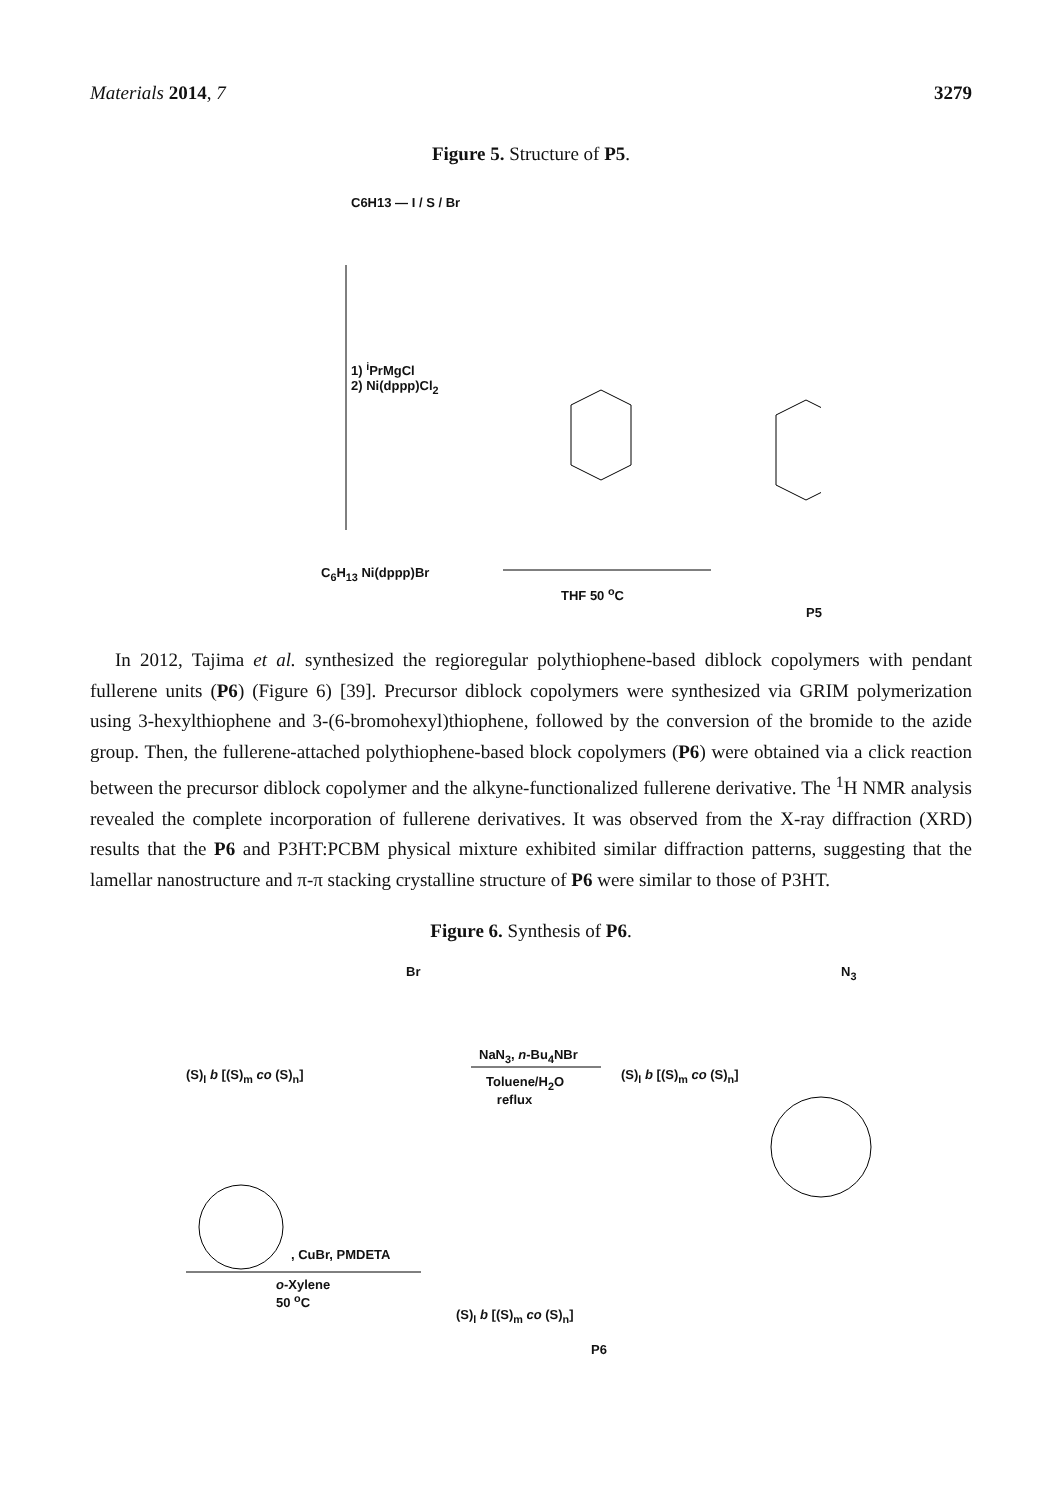Materials 2014, 7 3279
Figure 5. Structure of P5.
C6H13 — I / S / Br
1) <sup>i</sup>PrMgCl
2) Ni(dppp)Cl<sub>2</sub>
C<sub>6</sub>H<sub>13</sub> Ni(dppp)Br
THF 50 <sup>o</sup>C
P5
In 2012, Tajima et al. synthesized the regioregular polythiophene-based diblock copolymers with pendant fullerene units (P6) (Figure 6) [39]. Precursor diblock copolymers were synthesized via GRIM polymerization using 3-hexylthiophene and 3-(6-bromohexyl)thiophene, followed by the conversion of the bromide to the azide group. Then, the fullerene-attached polythiophene-based block copolymers (P6) were obtained via a click reaction between the precursor diblock copolymer and the alkyne-functionalized fullerene derivative. The <sup>1</sup>H NMR analysis revealed the complete incorporation of fullerene derivatives. It was observed from the X-ray diffraction (XRD) results that the P6 and P3HT:PCBM physical mixture exhibited similar diffraction patterns, suggesting that the lamellar nanostructure and π-π stacking crystalline structure of P6 were similar to those of P3HT.
Figure 6. Synthesis of P6.
Br N<sub>3</sub>
(S)<sub>l</sub> b [(S)<sub>m</sub> co (S)<sub>n</sub>]
NaN<sub>3</sub>, n-Bu<sub>4</sub>NBr
Toluene/H<sub>2</sub>O
reflux
(S)<sub>l</sub> b [(S)<sub>m</sub> co (S)<sub>n</sub>]
, CuBr, PMDETA
o-Xylene
50 <sup>o</sup>C
(S)<sub>l</sub> b [(S)<sub>m</sub> co (S)<sub>n</sub>]
P6